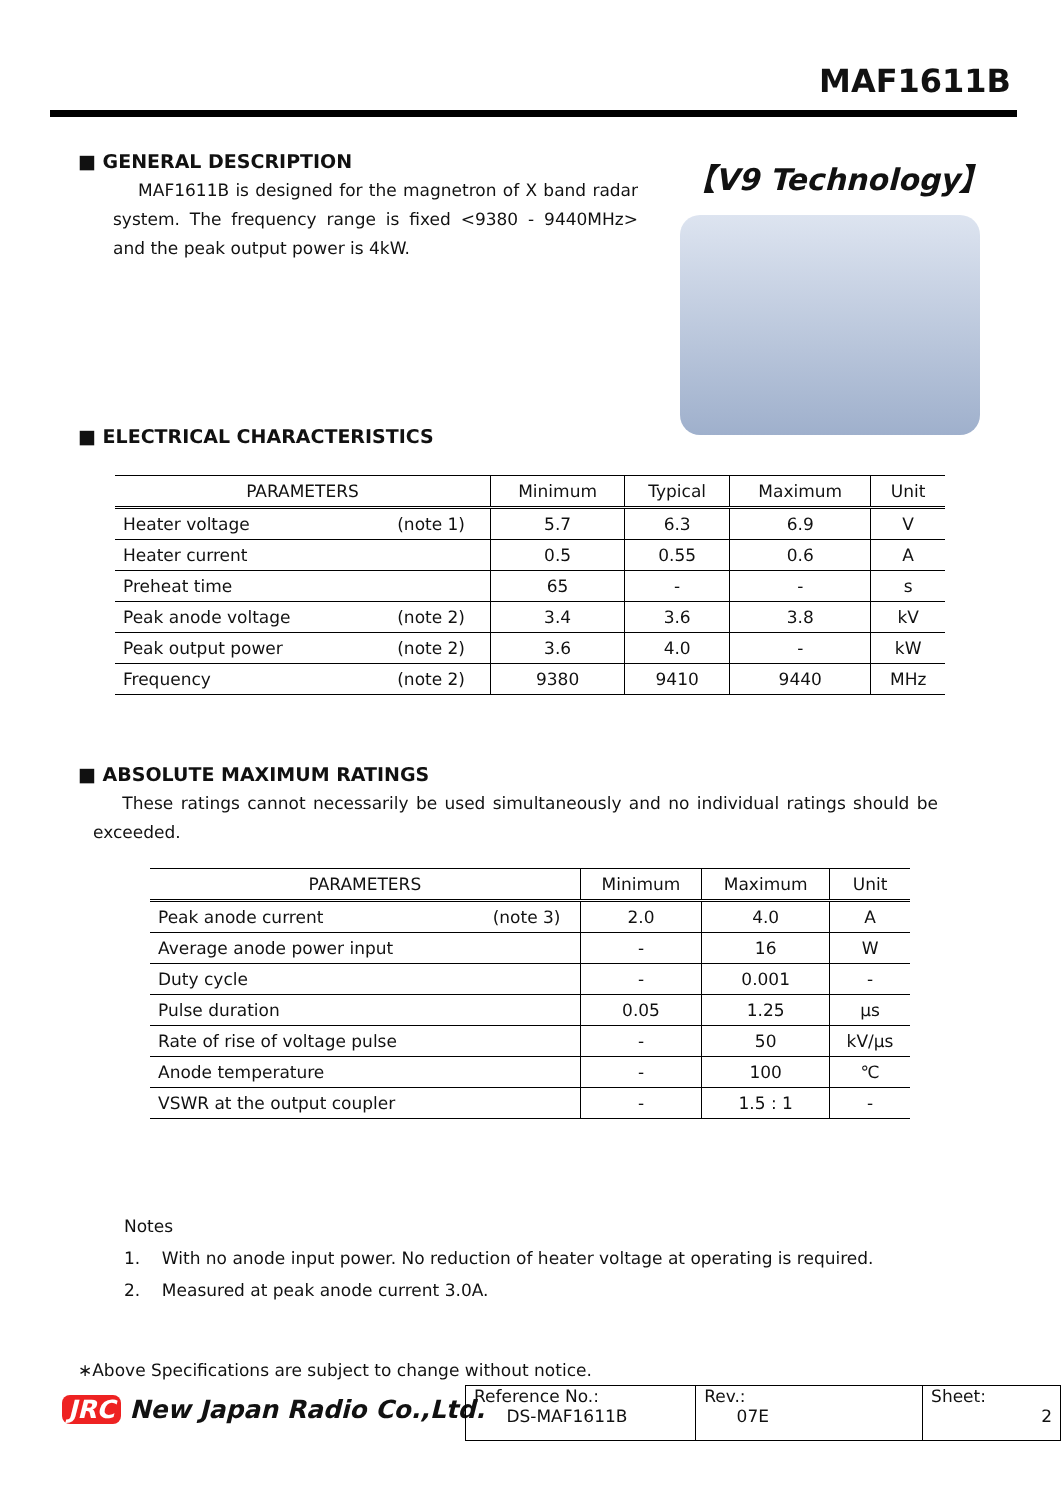MAF1611B
■ GENERAL DESCRIPTION
MAF1611B is designed for the magnetron of X band radar system. The frequency range is fixed <9380 - 9440MHz> and the peak output power is 4kW.
【V9 Technology】
■ ELECTRICAL CHARACTERISTICS
| PARAMETERS | | Minimum | Typical | Maximum | Unit |
| --- | --- | --- | --- | --- | --- |
| Heater voltage | (note 1) | 5.7 | 6.3 | 6.9 | V |
| Heater current | | 0.5 | 0.55 | 0.6 | A |
| Preheat time | | 65 | - | - | s |
| Peak anode voltage | (note 2) | 3.4 | 3.6 | 3.8 | kV |
| Peak output power | (note 2) | 3.6 | 4.0 | - | kW |
| Frequency | (note 2) | 9380 | 9410 | 9440 | MHz |
■ ABSOLUTE MAXIMUM RATINGS
These ratings cannot necessarily be used simultaneously and no individual ratings should be exceeded.
| PARAMETERS | | Minimum | Maximum | Unit |
| --- | --- | --- | --- | --- |
| Peak anode current | (note 3) | 2.0 | 4.0 | A |
| Average anode power input | | - | 16 | W |
| Duty cycle | | - | 0.001 | - |
| Pulse duration | | 0.05 | 1.25 | μs |
| Rate of rise of voltage pulse | | - | 50 | kV/μs |
| Anode temperature | | - | 100 | ℃ |
| VSWR at the output coupler | | - | 1.5 : 1 | - |
Notes
1. With no anode input power. No reduction of heater voltage at operating is required.
2. Measured at peak anode current 3.0A.
∗Above Specifications are subject to change without notice.
JRC New Japan Radio Co.,Ltd.
| Reference No.: DS-MAF1611B | Rev.: 07E | Sheet: 2 |